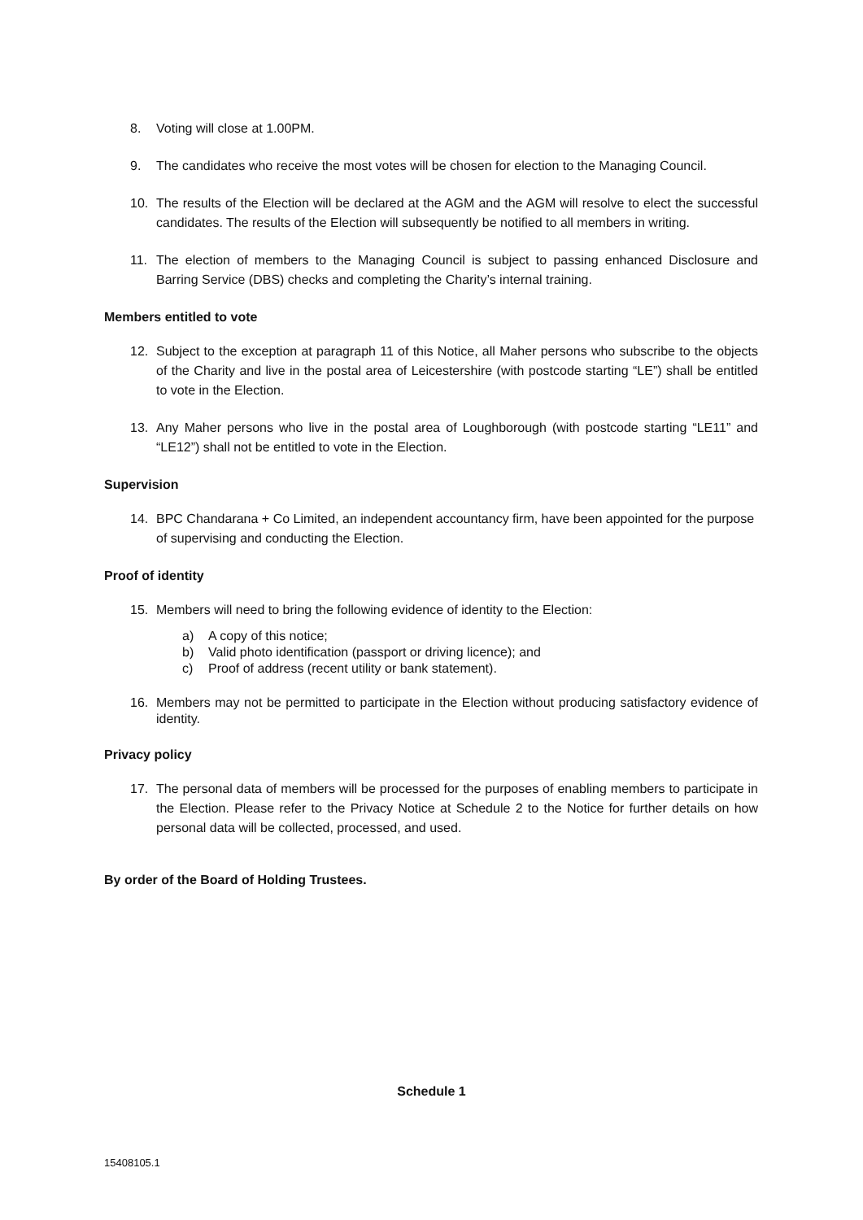8. Voting will close at 1.00PM.
9. The candidates who receive the most votes will be chosen for election to the Managing Council.
10. The results of the Election will be declared at the AGM and the AGM will resolve to elect the successful candidates. The results of the Election will subsequently be notified to all members in writing.
11. The election of members to the Managing Council is subject to passing enhanced Disclosure and Barring Service (DBS) checks and completing the Charity’s internal training.
Members entitled to vote
12. Subject to the exception at paragraph 11 of this Notice, all Maher persons who subscribe to the objects of the Charity and live in the postal area of Leicestershire (with postcode starting “LE”) shall be entitled to vote in the Election.
13. Any Maher persons who live in the postal area of Loughborough (with postcode starting “LE11” and “LE12”) shall not be entitled to vote in the Election.
Supervision
14. BPC Chandarana + Co Limited, an independent accountancy firm, have been appointed for the purpose of supervising and conducting the Election.
Proof of identity
15. Members will need to bring the following evidence of identity to the Election:
a) A copy of this notice;
b) Valid photo identification (passport or driving licence); and
c) Proof of address (recent utility or bank statement).
16. Members may not be permitted to participate in the Election without producing satisfactory evidence of identity.
Privacy policy
17. The personal data of members will be processed for the purposes of enabling members to participate in the Election. Please refer to the Privacy Notice at Schedule 2 to the Notice for further details on how personal data will be collected, processed, and used.
By order of the Board of Holding Trustees.
Schedule 1
15408105.1